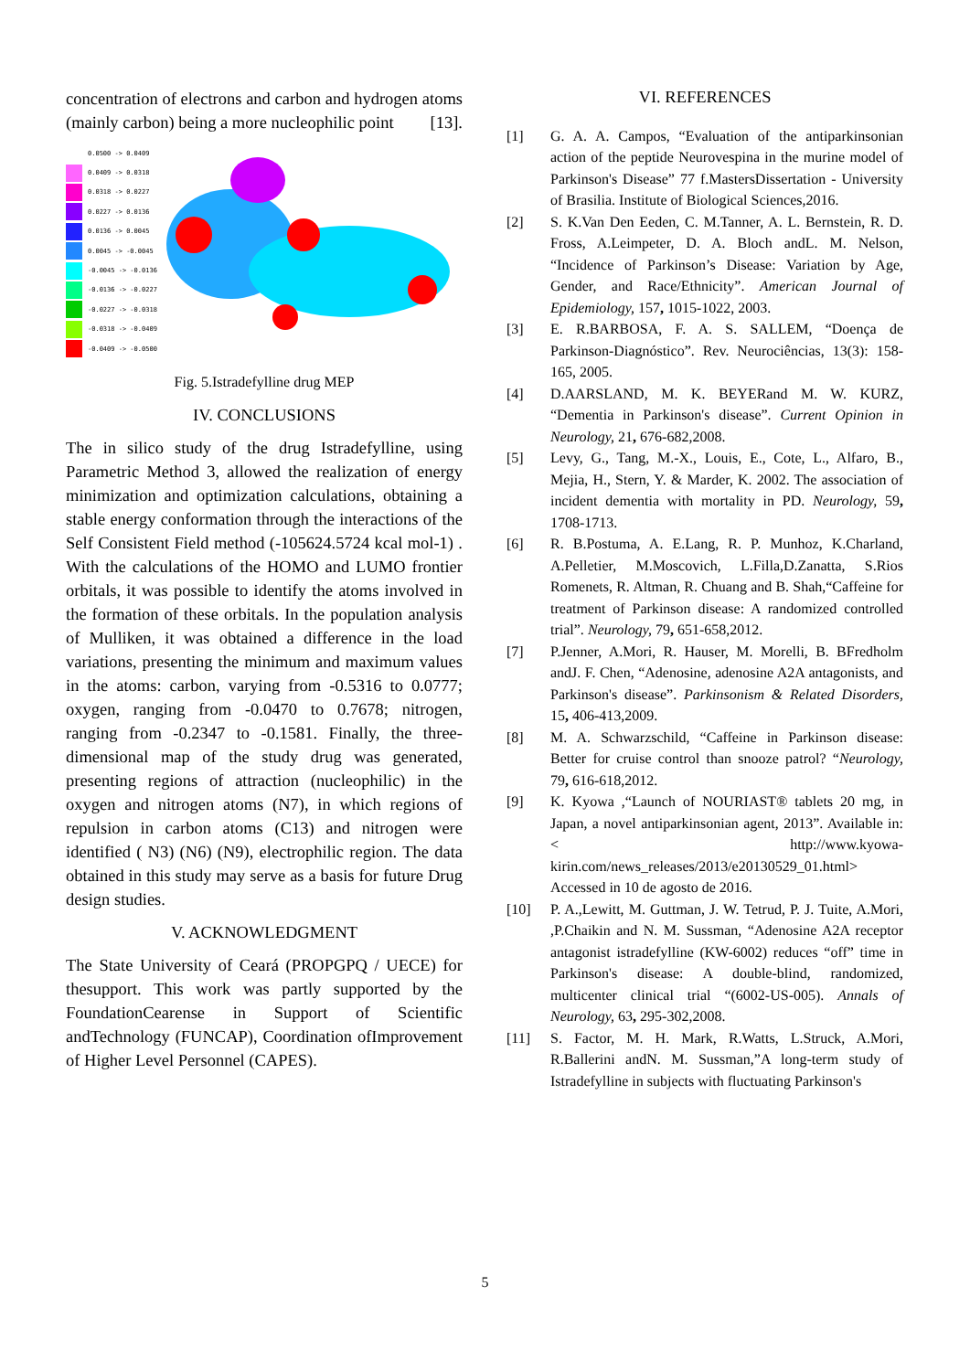concentration of electrons and carbon and hydrogen atoms (mainly carbon) being a more nucleophilic point [13].
0.0500 -> 0.0409
0.0409 -> 0.0318
0.0318 -> 0.0227
0.0227 -> 0.0136
0.0136 -> 0.0045
0.0045 -> -0.0045
-0.0045 -> -0.0136
-0.0136 -> -0.0227
-0.0227 -> -0.0318
-0.0318 -> -0.0409
-0.0409 -> -0.0500
Fig. 5.Istradefylline drug MEP
IV. CONCLUSIONS
The in silico study of the drug Istradefylline, using Parametric Method 3, allowed the realization of energy minimization and optimization calculations, obtaining a stable energy conformation through the interactions of the Self Consistent Field method (-105624.5724 kcal mol-1) . With the calculations of the HOMO and LUMO frontier orbitals, it was possible to identify the atoms involved in the formation of these orbitals. In the population analysis of Mulliken, it was obtained a difference in the load variations, presenting the minimum and maximum values in the atoms: carbon, varying from -0.5316 to 0.0777; oxygen, ranging from -0.0470 to 0.7678; nitrogen, ranging from -0.2347 to -0.1581. Finally, the three-dimensional map of the study drug was generated, presenting regions of attraction (nucleophilic) in the oxygen and nitrogen atoms (N7), in which regions of repulsion in carbon atoms (C13) and nitrogen were identified ( N3) (N6) (N9), electrophilic region. The data obtained in this study may serve as a basis for future Drug design studies.
V. ACKNOWLEDGMENT
The State University of Ceará (PROPGPQ / UECE) for thesupport. This work was partly supported by the FoundationCearense in Support of Scientific andTechnology (FUNCAP), Coordination ofImprovement of Higher Level Personnel (CAPES).
VI. REFERENCES
[1] G. A. A. Campos, “Evaluation of the antiparkinsonian action of the peptide Neurovespina in the murine model of Parkinson's Disease” 77 f.MastersDissertation - University of Brasilia. Institute of Biological Sciences,2016.
[2] S. K.Van Den Eeden, C. M.Tanner, A. L. Bernstein, R. D. Fross, A.Leimpeter, D. A. Bloch andL. M. Nelson, “Incidence of Parkinson’s Disease: Variation by Age, Gender, and Race/Ethnicity”. American Journal of Epidemiology, 157, 1015-1022, 2003.
[3] E. R.BARBOSA, F. A. S. SALLEM, “Doença de Parkinson-Diagnóstico”. Rev. Neurociências, 13(3): 158-165, 2005.
[4] D.AARSLAND, M. K. BEYERand M. W. KURZ, “Dementia in Parkinson's disease”. Current Opinion in Neurology, 21, 676-682,2008.
[5] Levy, G., Tang, M.-X., Louis, E., Cote, L., Alfaro, B., Mejia, H., Stern, Y. & Marder, K. 2002. The association of incident dementia with mortality in PD. Neurology, 59, 1708-1713.
[6] R. B.Postuma, A. E.Lang, R. P. Munhoz, K.Charland, A.Pelletier, M.Moscovich, L.Filla,D.Zanatta, S.Rios Romenets, R. Altman, R. Chuang and B. Shah,“Caffeine for treatment of Parkinson disease: A randomized controlled trial”. Neurology, 79, 651-658,2012.
[7] P.Jenner, A.Mori, R. Hauser, M. Morelli, B. BFredholm andJ. F. Chen, “Adenosine, adenosine A2A antagonists, and Parkinson's disease”. Parkinsonism & Related Disorders, 15, 406-413,2009.
[8] M. A. Schwarzschild, “Caffeine in Parkinson disease: Better for cruise control than snooze patrol? “Neurology, 79, 616-618,2012.
[9] K. Kyowa ,“Launch of NOURIAST® tablets 20 mg, in Japan, a novel antiparkinsonian agent, 2013”. Available in: < http://www.kyowa-kirin.com/news_releases/2013/e20130529_01.html> Accessed in 10 de agosto de 2016.
[10] P. A.,Lewitt, M. Guttman, J. W. Tetrud, P. J. Tuite, A.Mori, ,P.Chaikin and N. M. Sussman, “Adenosine A2A receptor antagonist istradefylline (KW-6002) reduces “off” time in Parkinson's disease: A double-blind, randomized, multicenter clinical trial “(6002-US-005). Annals of Neurology, 63, 295-302,2008.
[11] S. Factor, M. H. Mark, R.Watts, L.Struck, A.Mori, R.Ballerini andN. M. Sussman,”A long-term study of Istradefylline in subjects with fluctuating Parkinson's
5